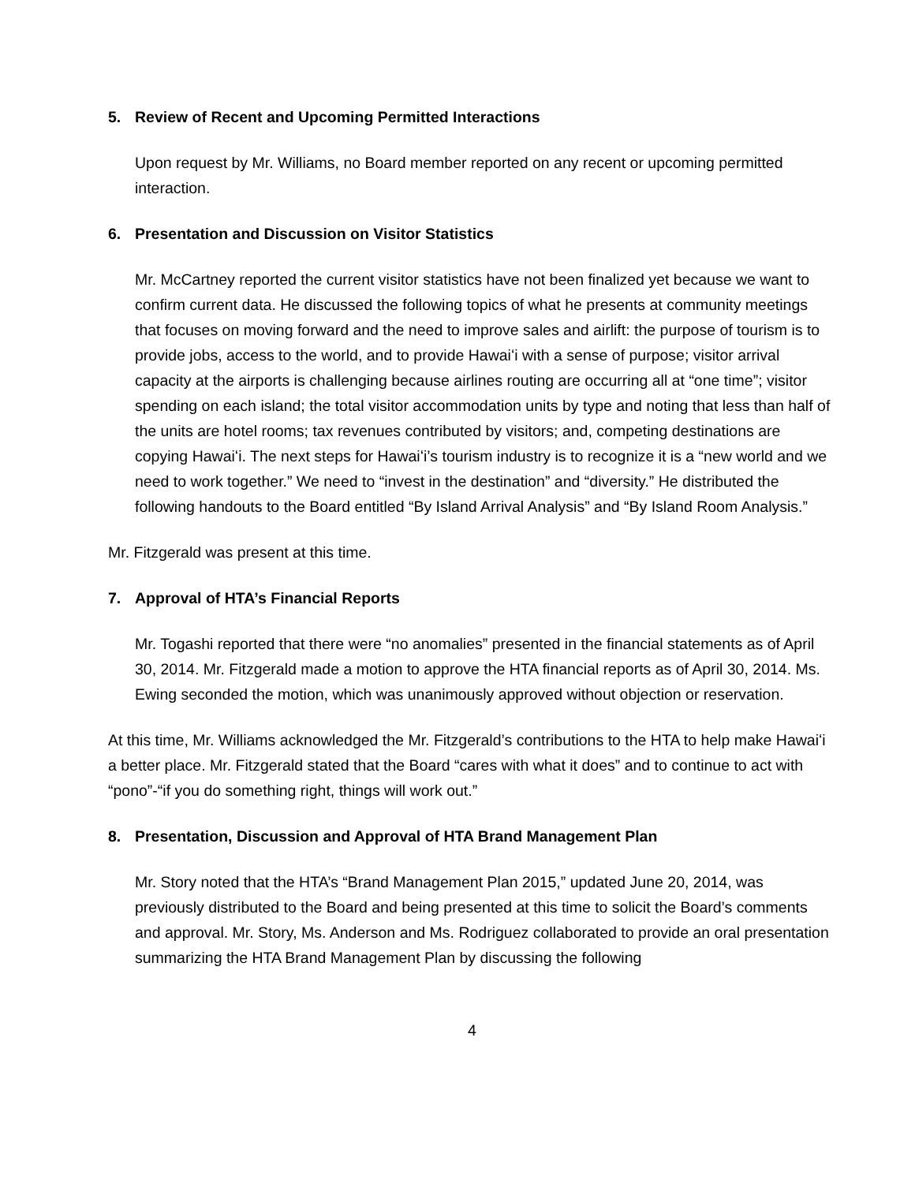5. Review of Recent and Upcoming Permitted Interactions
Upon request by Mr. Williams, no Board member reported on any recent or upcoming permitted interaction.
6. Presentation and Discussion on Visitor Statistics
Mr. McCartney reported the current visitor statistics have not been finalized yet because we want to confirm current data. He discussed the following topics of what he presents at community meetings that focuses on moving forward and the need to improve sales and airlift: the purpose of tourism is to provide jobs, access to the world, and to provide Hawaiʻi with a sense of purpose; visitor arrival capacity at the airports is challenging because airlines routing are occurring all at “one time”; visitor spending on each island; the total visitor accommodation units by type and noting that less than half of the units are hotel rooms; tax revenues contributed by visitors; and, competing destinations are copying Hawaiʻi. The next steps for Hawaiʻi’s tourism industry is to recognize it is a “new world and we need to work together.” We need to “invest in the destination” and “diversity.” He distributed the following handouts to the Board entitled “By Island Arrival Analysis” and “By Island Room Analysis.”
Mr. Fitzgerald was present at this time.
7. Approval of HTA’s Financial Reports
Mr. Togashi reported that there were “no anomalies” presented in the financial statements as of April 30, 2014. Mr. Fitzgerald made a motion to approve the HTA financial reports as of April 30, 2014. Ms. Ewing seconded the motion, which was unanimously approved without objection or reservation.
At this time, Mr. Williams acknowledged the Mr. Fitzgerald’s contributions to the HTA to help make Hawaiʻi a better place. Mr. Fitzgerald stated that the Board “cares with what it does” and to continue to act with “pono”-“if you do something right, things will work out.”
8. Presentation, Discussion and Approval of HTA Brand Management Plan
Mr. Story noted that the HTA’s “Brand Management Plan 2015,” updated June 20, 2014, was previously distributed to the Board and being presented at this time to solicit the Board’s comments and approval. Mr. Story, Ms. Anderson and Ms. Rodriguez collaborated to provide an oral presentation summarizing the HTA Brand Management Plan by discussing the following
4